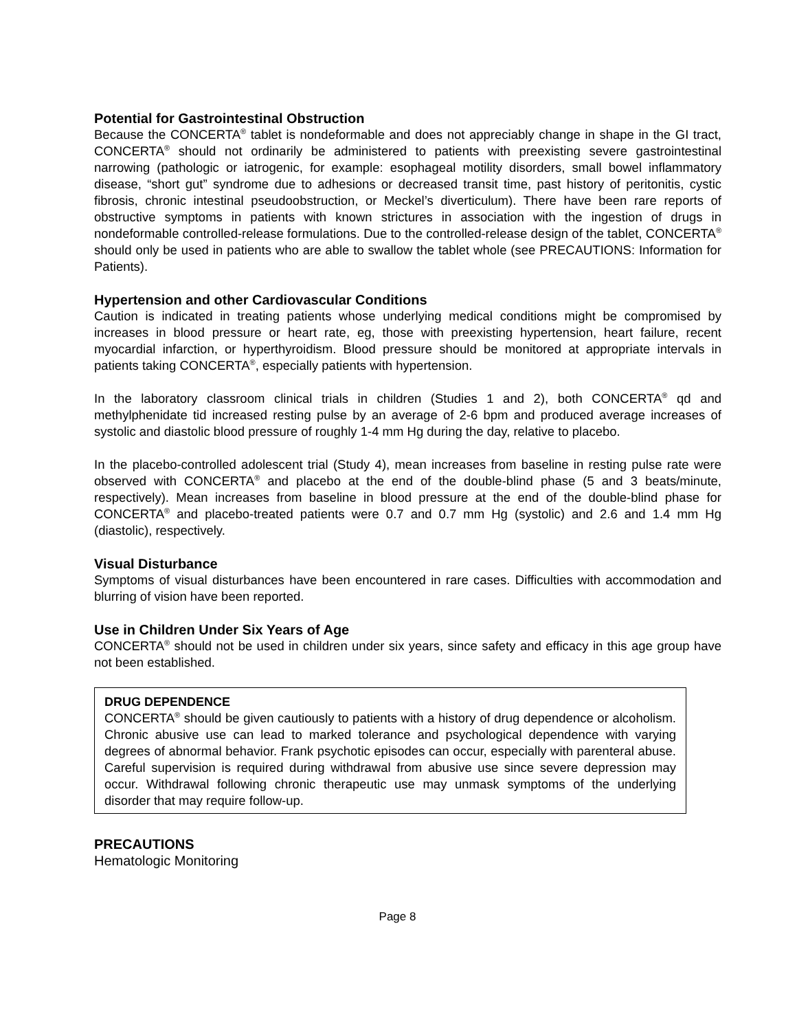Potential for Gastrointestinal Obstruction
Because the CONCERTA<sup>®</sup> tablet is nondeformable and does not appreciably change in shape in the GI tract, CONCERTA<sup>®</sup> should not ordinarily be administered to patients with preexisting severe gastrointestinal narrowing (pathologic or iatrogenic, for example: esophageal motility disorders, small bowel inflammatory disease, “short gut” syndrome due to adhesions or decreased transit time, past history of peritonitis, cystic fibrosis, chronic intestinal pseudoobstruction, or Meckel’s diverticulum). There have been rare reports of obstructive symptoms in patients with known strictures in association with the ingestion of drugs in nondeformable controlled-release formulations. Due to the controlled-release design of the tablet, CONCERTA<sup>®</sup> should only be used in patients who are able to swallow the tablet whole (see PRECAUTIONS: Information for Patients).
Hypertension and other Cardiovascular Conditions
Caution is indicated in treating patients whose underlying medical conditions might be compromised by increases in blood pressure or heart rate, eg, those with preexisting hypertension, heart failure, recent myocardial infarction, or hyperthyroidism. Blood pressure should be monitored at appropriate intervals in patients taking CONCERTA<sup>®</sup>, especially patients with hypertension.
In the laboratory classroom clinical trials in children (Studies 1 and 2), both CONCERTA<sup>®</sup> qd and methylphenidate tid increased resting pulse by an average of 2-6 bpm and produced average increases of systolic and diastolic blood pressure of roughly 1-4 mm Hg during the day, relative to placebo.
In the placebo-controlled adolescent trial (Study 4), mean increases from baseline in resting pulse rate were observed with CONCERTA<sup>®</sup> and placebo at the end of the double-blind phase (5 and 3 beats/minute, respectively). Mean increases from baseline in blood pressure at the end of the double-blind phase for CONCERTA<sup>®</sup> and placebo-treated patients were 0.7 and 0.7 mm Hg (systolic) and 2.6 and 1.4 mm Hg (diastolic), respectively.
Visual Disturbance
Symptoms of visual disturbances have been encountered in rare cases. Difficulties with accommodation and blurring of vision have been reported.
Use in Children Under Six Years of Age
CONCERTA<sup>®</sup> should not be used in children under six years, since safety and efficacy in this age group have not been established.
DRUG DEPENDENCE
CONCERTA<sup>®</sup> should be given cautiously to patients with a history of drug dependence or alcoholism. Chronic abusive use can lead to marked tolerance and psychological dependence with varying degrees of abnormal behavior. Frank psychotic episodes can occur, especially with parenteral abuse. Careful supervision is required during withdrawal from abusive use since severe depression may occur. Withdrawal following chronic therapeutic use may unmask symptoms of the underlying disorder that may require follow-up.
PRECAUTIONS
Hematologic Monitoring
Page 8